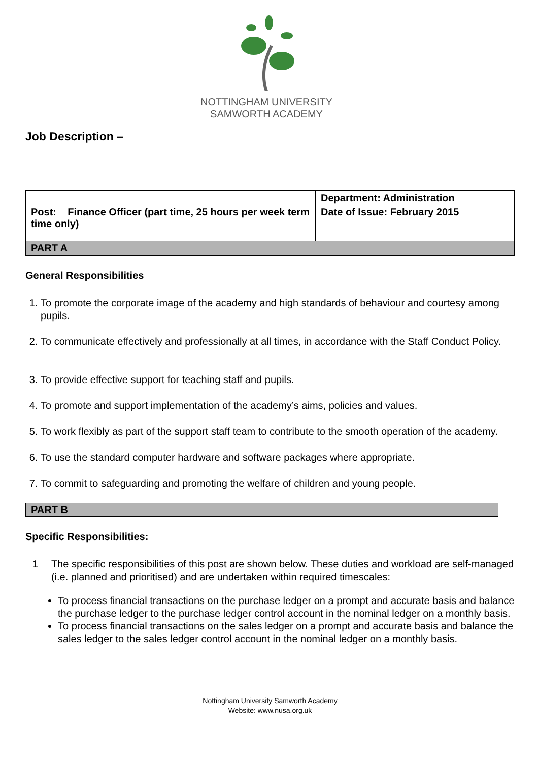Job Description –
NOTTINGHAM UNIVERSITY
SAMWORTH ACADEMY
| | Department: Administration |
| Post: Finance Officer (part time, 25 hours per week term time only) | Date of Issue: February 2015 |
| PART A | |
General Responsibilities
1. To promote the corporate image of the academy and high standards of behaviour and courtesy among pupils.
2. To communicate effectively and professionally at all times, in accordance with the Staff Conduct Policy.
3. To provide effective support for teaching staff and pupils.
4. To promote and support implementation of the academy’s aims, policies and values.
5. To work flexibly as part of the support staff team to contribute to the smooth operation of the academy.
6. To use the standard computer hardware and software packages where appropriate.
7. To commit to safeguarding and promoting the welfare of children and young people.
PART B
Specific Responsibilities:
1 The specific responsibilities of this post are shown below. These duties and workload are self-managed (i.e. planned and prioritised) and are undertaken within required timescales:
To process financial transactions on the purchase ledger on a prompt and accurate basis and balance the purchase ledger to the purchase ledger control account in the nominal ledger on a monthly basis.
To process financial transactions on the sales ledger on a prompt and accurate basis and balance the sales ledger to the sales ledger control account in the nominal ledger on a monthly basis.
Nottingham University Samworth Academy
Website: www.nusa.org.uk